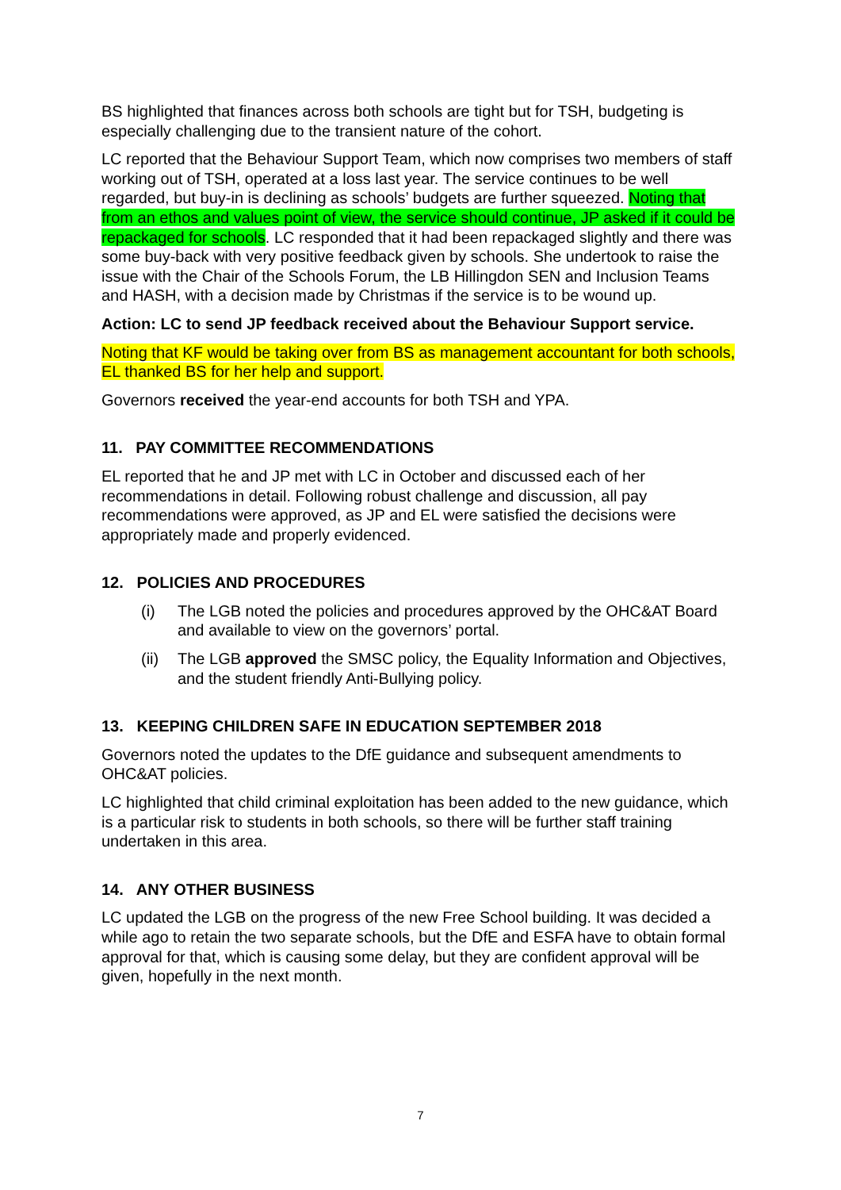BS highlighted that finances across both schools are tight but for TSH, budgeting is especially challenging due to the transient nature of the cohort.
LC reported that the Behaviour Support Team, which now comprises two members of staff working out of TSH, operated at a loss last year. The service continues to be well regarded, but buy-in is declining as schools’ budgets are further squeezed. Noting that from an ethos and values point of view, the service should continue, JP asked if it could be repackaged for schools. LC responded that it had been repackaged slightly and there was some buy-back with very positive feedback given by schools. She undertook to raise the issue with the Chair of the Schools Forum, the LB Hillingdon SEN and Inclusion Teams and HASH, with a decision made by Christmas if the service is to be wound up.
Action: LC to send JP feedback received about the Behaviour Support service.
Noting that KF would be taking over from BS as management accountant for both schools, EL thanked BS for her help and support.
Governors received the year-end accounts for both TSH and YPA.
11. PAY COMMITTEE RECOMMENDATIONS
EL reported that he and JP met with LC in October and discussed each of her recommendations in detail. Following robust challenge and discussion, all pay recommendations were approved, as JP and EL were satisfied the decisions were appropriately made and properly evidenced.
12. POLICIES AND PROCEDURES
(i) The LGB noted the policies and procedures approved by the OHC&AT Board and available to view on the governors’ portal.
(ii) The LGB approved the SMSC policy, the Equality Information and Objectives, and the student friendly Anti-Bullying policy.
13. KEEPING CHILDREN SAFE IN EDUCATION SEPTEMBER 2018
Governors noted the updates to the DfE guidance and subsequent amendments to OHC&AT policies.
LC highlighted that child criminal exploitation has been added to the new guidance, which is a particular risk to students in both schools, so there will be further staff training undertaken in this area.
14. ANY OTHER BUSINESS
LC updated the LGB on the progress of the new Free School building. It was decided a while ago to retain the two separate schools, but the DfE and ESFA have to obtain formal approval for that, which is causing some delay, but they are confident approval will be given, hopefully in the next month.
7